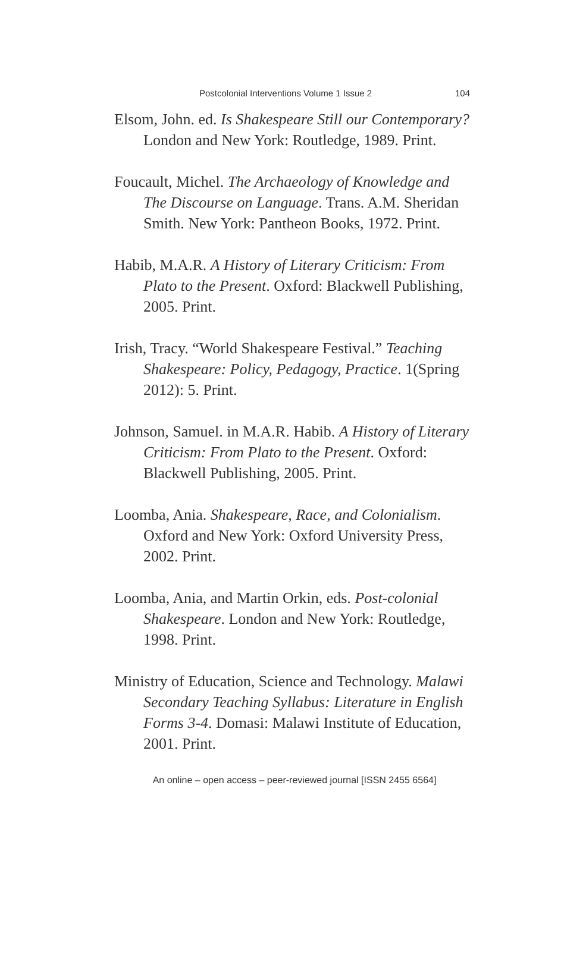Postcolonial Interventions Volume 1 Issue 2 104
Elsom, John. ed. Is Shakespeare Still our Contemporary? London and New York: Routledge, 1989. Print.
Foucault, Michel. The Archaeology of Knowledge and The Discourse on Language. Trans. A.M. Sheridan Smith. New York: Pantheon Books, 1972. Print.
Habib, M.A.R. A History of Literary Criticism: From Plato to the Present. Oxford: Blackwell Publishing, 2005. Print.
Irish, Tracy. “World Shakespeare Festival.” Teaching Shakespeare: Policy, Pedagogy, Practice. 1(Spring 2012): 5. Print.
Johnson, Samuel. in M.A.R. Habib. A History of Literary Criticism: From Plato to the Present. Oxford: Blackwell Publishing, 2005. Print.
Loomba, Ania. Shakespeare, Race, and Colonialism. Oxford and New York: Oxford University Press, 2002. Print.
Loomba, Ania, and Martin Orkin, eds. Post-colonial Shakespeare. London and New York: Routledge, 1998. Print.
Ministry of Education, Science and Technology. Malawi Secondary Teaching Syllabus: Literature in English Forms 3-4. Domasi: Malawi Institute of Education, 2001. Print.
An online – open access – peer-reviewed journal [ISSN 2455 6564]